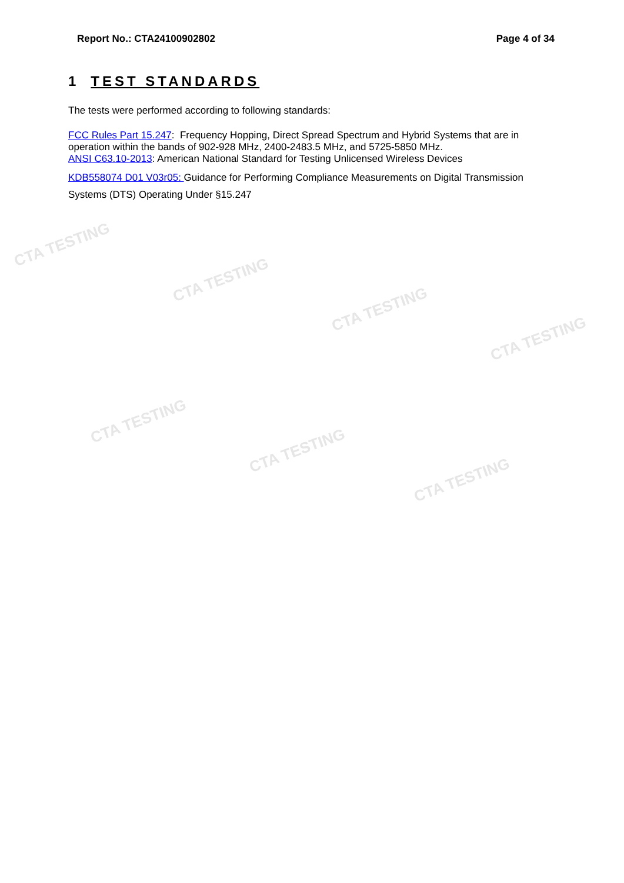CTA TESTING
CTA TESTING
CTA TESTING
CTA TESTING
CTA TESTING
CTA TESTING
CTA TESTING
Report No.: CTA24100902802 Page 4 of 34
1 TEST STANDARDS
The tests were performed according to following standards:
FCC Rules Part 15.247: Frequency Hopping, Direct Spread Spectrum and Hybrid Systems that are in operation within the bands of 902-928 MHz, 2400-2483.5 MHz, and 5725-5850 MHz.
ANSI C63.10-2013: American National Standard for Testing Unlicensed Wireless Devices
KDB558074 D01 V03r05: Guidance for Performing Compliance Measurements on Digital Transmission Systems (DTS) Operating Under §15.247